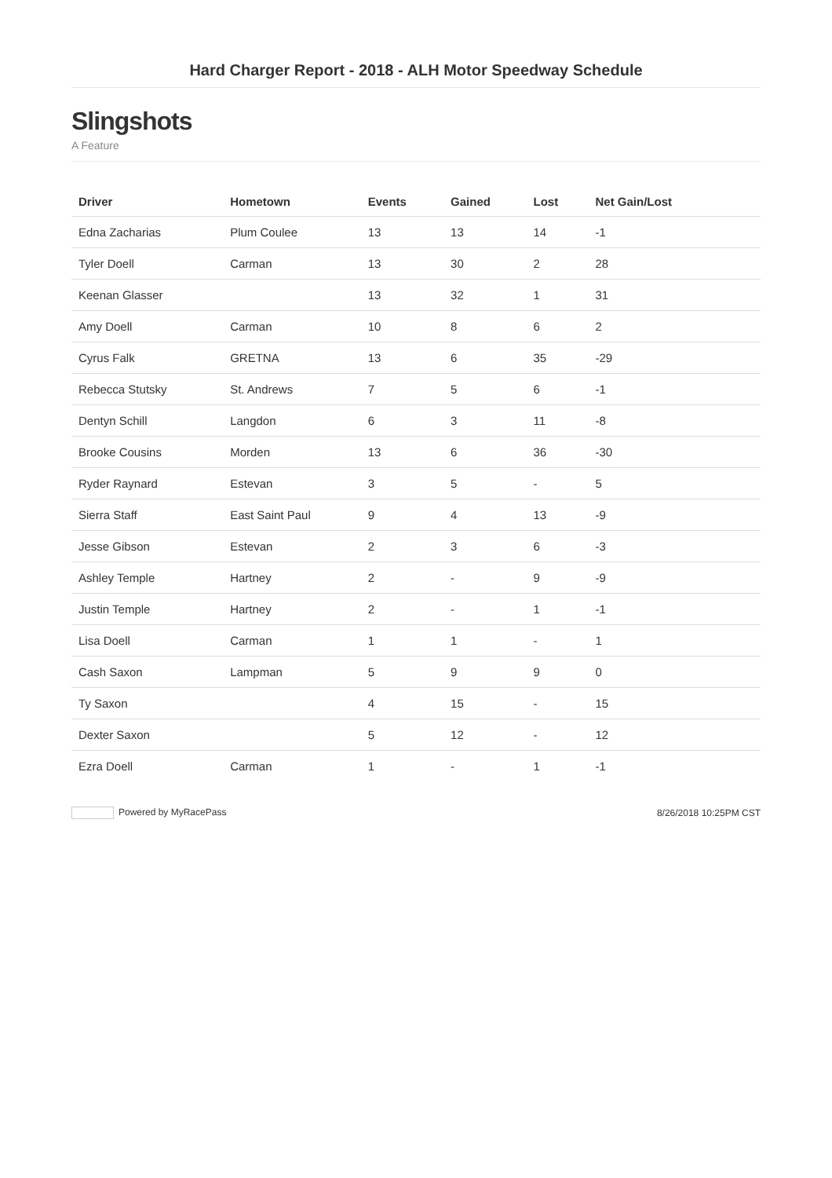Hard Charger Report - 2018 - ALH Motor Speedway Schedule
Slingshots
A Feature
| Driver | Hometown | Events | Gained | Lost | Net Gain/Lost |
| --- | --- | --- | --- | --- | --- |
| Edna Zacharias | Plum Coulee | 13 | 13 | 14 | -1 |
| Tyler Doell | Carman | 13 | 30 | 2 | 28 |
| Keenan Glasser | | 13 | 32 | 1 | 31 |
| Amy Doell | Carman | 10 | 8 | 6 | 2 |
| Cyrus Falk | GRETNA | 13 | 6 | 35 | -29 |
| Rebecca Stutsky | St. Andrews | 7 | 5 | 6 | -1 |
| Dentyn Schill | Langdon | 6 | 3 | 11 | -8 |
| Brooke Cousins | Morden | 13 | 6 | 36 | -30 |
| Ryder Raynard | Estevan | 3 | 5 | - | 5 |
| Sierra Staff | East Saint Paul | 9 | 4 | 13 | -9 |
| Jesse Gibson | Estevan | 2 | 3 | 6 | -3 |
| Ashley Temple | Hartney | 2 | - | 9 | -9 |
| Justin Temple | Hartney | 2 | - | 1 | -1 |
| Lisa Doell | Carman | 1 | 1 | - | 1 |
| Cash Saxon | Lampman | 5 | 9 | 9 | 0 |
| Ty Saxon | | 4 | 15 | - | 15 |
| Dexter Saxon | | 5 | 12 | - | 12 |
| Ezra Doell | Carman | 1 | - | 1 | -1 |
Powered by MyRacePass 8/26/2018 10:25PM CST